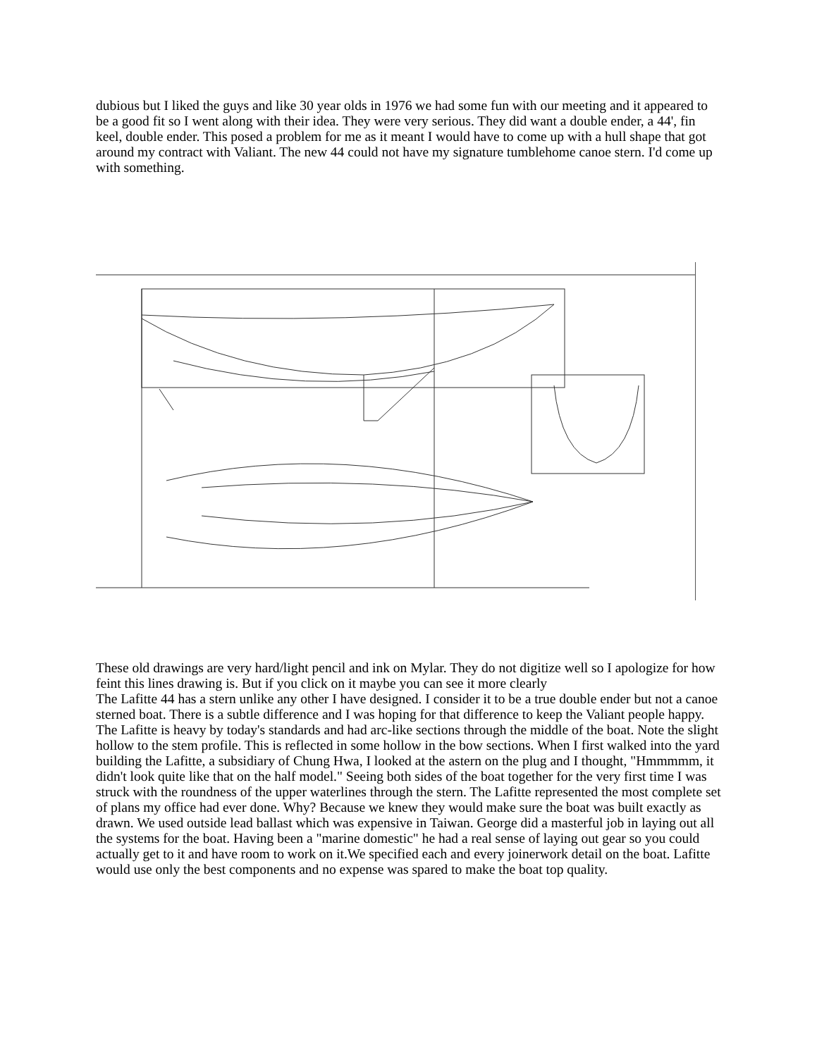dubious but I liked the guys and like 30 year olds in 1976 we had some fun with our meeting and it appeared to be a good fit so I went along with their idea. They were very serious. They did want a double ender, a 44', fin keel, double ender. This posed a problem for me as it meant I would have to come up with a hull shape that got around my contract with Valiant. The new 44 could not have my signature tumblehome canoe stern. I'd come up with something.
These old drawings are very hard/light pencil and ink on Mylar. They do not digitize well so I apologize for how feint this lines drawing is. But if you click on it maybe you can see it more clearly
The Lafitte 44 has a stern unlike any other I have designed. I consider it to be a true double ender but not a canoe sterned boat. There is a subtle difference and I was hoping for that difference to keep the Valiant people happy. The Lafitte is heavy by today's standards and had arc-like sections through the middle of the boat. Note the slight hollow to the stem profile. This is reflected in some hollow in the bow sections. When I first walked into the yard building the Lafitte, a subsidiary of Chung Hwa, I looked at the astern on the plug and I thought, "Hmmmmm, it didn't look quite like that on the half model." Seeing both sides of the boat together for the very first time I was struck with the roundness of the upper waterlines through the stern. The Lafitte represented the most complete set of plans my office had ever done. Why? Because we knew they would make sure the boat was built exactly as drawn. We used outside lead ballast which was expensive in Taiwan. George did a masterful job in laying out all the systems for the boat. Having been a "marine domestic" he had a real sense of laying out gear so you could actually get to it and have room to work on it.We specified each and every joinerwork detail on the boat. Lafitte would use only the best components and no expense was spared to make the boat top quality.